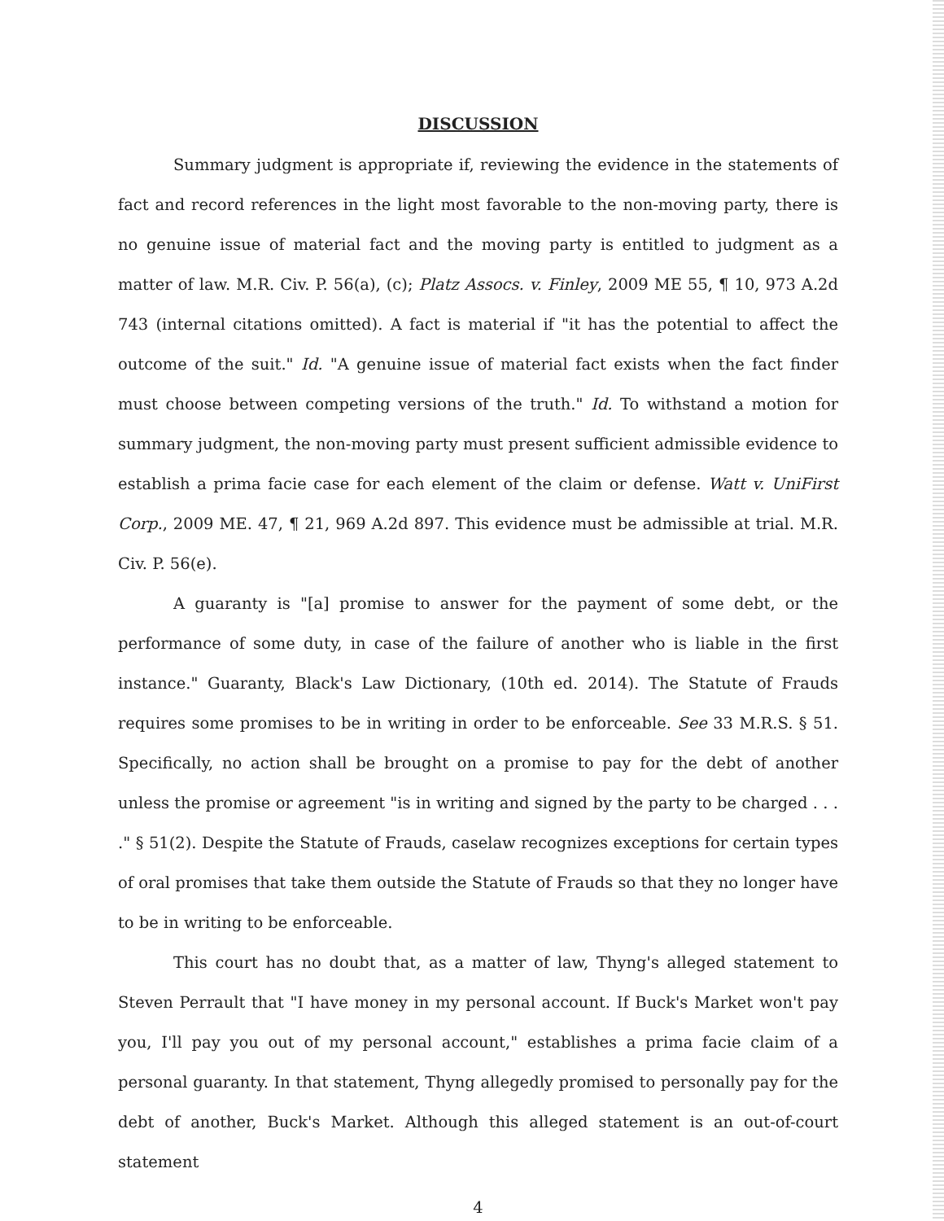DISCUSSION
Summary judgment is appropriate if, reviewing the evidence in the statements of fact and record references in the light most favorable to the non-moving party, there is no genuine issue of material fact and the moving party is entitled to judgment as a matter of law. M.R. Civ. P. 56(a), (c); Platz Assocs. v. Finley, 2009 ME 55, ¶ 10, 973 A.2d 743 (internal citations omitted). A fact is material if "it has the potential to affect the outcome of the suit." Id. "A genuine issue of material fact exists when the fact finder must choose between competing versions of the truth." Id. To withstand a motion for summary judgment, the non-moving party must present sufficient admissible evidence to establish a prima facie case for each element of the claim or defense. Watt v. UniFirst Corp., 2009 ME. 47, ¶ 21, 969 A.2d 897. This evidence must be admissible at trial. M.R. Civ. P. 56(e).
A guaranty is "[a] promise to answer for the payment of some debt, or the performance of some duty, in case of the failure of another who is liable in the first instance." Guaranty, Black's Law Dictionary, (10th ed. 2014). The Statute of Frauds requires some promises to be in writing in order to be enforceable. See 33 M.R.S. § 51. Specifically, no action shall be brought on a promise to pay for the debt of another unless the promise or agreement "is in writing and signed by the party to be charged . . . ." § 51(2). Despite the Statute of Frauds, caselaw recognizes exceptions for certain types of oral promises that take them outside the Statute of Frauds so that they no longer have to be in writing to be enforceable.
This court has no doubt that, as a matter of law, Thyng's alleged statement to Steven Perrault that "I have money in my personal account. If Buck's Market won't pay you, I'll pay you out of my personal account," establishes a prima facie claim of a personal guaranty. In that statement, Thyng allegedly promised to personally pay for the debt of another, Buck's Market. Although this alleged statement is an out-of-court statement
4